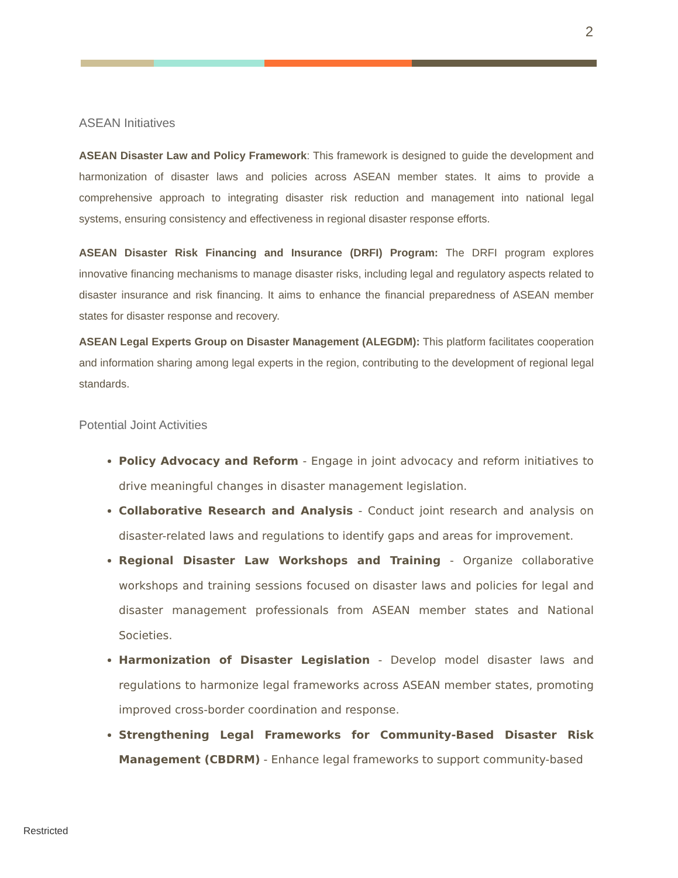2
ASEAN Initiatives
ASEAN Disaster Law and Policy Framework: This framework is designed to guide the development and harmonization of disaster laws and policies across ASEAN member states. It aims to provide a comprehensive approach to integrating disaster risk reduction and management into national legal systems, ensuring consistency and effectiveness in regional disaster response efforts.
ASEAN Disaster Risk Financing and Insurance (DRFI) Program: The DRFI program explores innovative financing mechanisms to manage disaster risks, including legal and regulatory aspects related to disaster insurance and risk financing. It aims to enhance the financial preparedness of ASEAN member states for disaster response and recovery.
ASEAN Legal Experts Group on Disaster Management (ALEGDM): This platform facilitates cooperation and information sharing among legal experts in the region, contributing to the development of regional legal standards.
Potential Joint Activities
Policy Advocacy and Reform - Engage in joint advocacy and reform initiatives to drive meaningful changes in disaster management legislation.
Collaborative Research and Analysis - Conduct joint research and analysis on disaster-related laws and regulations to identify gaps and areas for improvement.
Regional Disaster Law Workshops and Training - Organize collaborative workshops and training sessions focused on disaster laws and policies for legal and disaster management professionals from ASEAN member states and National Societies.
Harmonization of Disaster Legislation - Develop model disaster laws and regulations to harmonize legal frameworks across ASEAN member states, promoting improved cross-border coordination and response.
Strengthening Legal Frameworks for Community-Based Disaster Risk Management (CBDRM) - Enhance legal frameworks to support community-based
Restricted